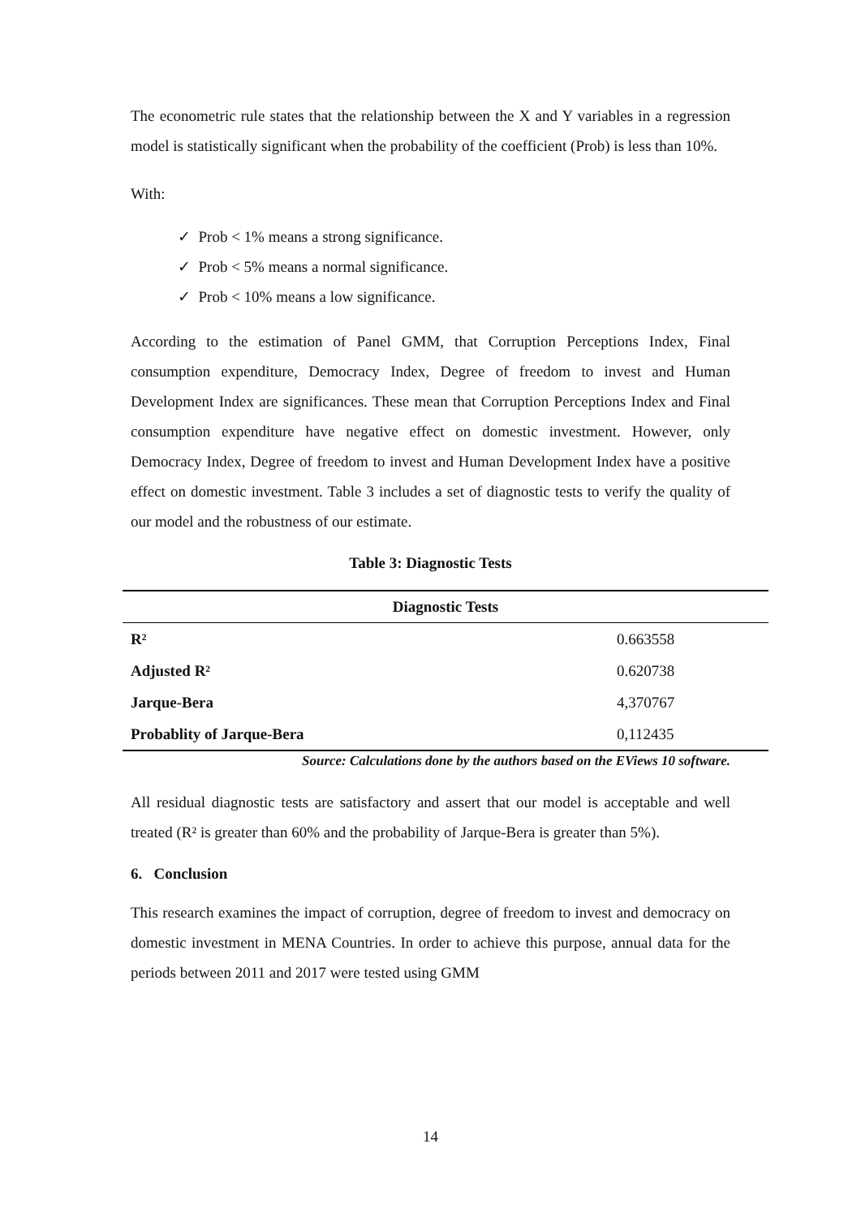The econometric rule states that the relationship between the X and Y variables in a regression model is statistically significant when the probability of the coefficient (Prob) is less than 10%.
With:
✓ Prob < 1% means a strong significance.
✓ Prob < 5% means a normal significance.
✓ Prob < 10% means a low significance.
According to the estimation of Panel GMM, that Corruption Perceptions Index, Final consumption expenditure, Democracy Index, Degree of freedom to invest and Human Development Index are significances. These mean that Corruption Perceptions Index and Final consumption expenditure have negative effect on domestic investment. However, only Democracy Index, Degree of freedom to invest and Human Development Index have a positive effect on domestic investment. Table 3 includes a set of diagnostic tests to verify the quality of our model and the robustness of our estimate.
Table 3: Diagnostic Tests
| Diagnostic Tests | |
| --- | --- |
| R² | 0.663558 |
| Adjusted R² | 0.620738 |
| Jarque-Bera | 4,370767 |
| Probablity of Jarque-Bera | 0,112435 |
Source: Calculations done by the authors based on the EViews 10 software.
All residual diagnostic tests are satisfactory and assert that our model is acceptable and well treated (R² is greater than 60% and the probability of Jarque-Bera is greater than 5%).
6. Conclusion
This research examines the impact of corruption, degree of freedom to invest and democracy on domestic investment in MENA Countries. In order to achieve this purpose, annual data for the periods between 2011 and 2017 were tested using GMM
14